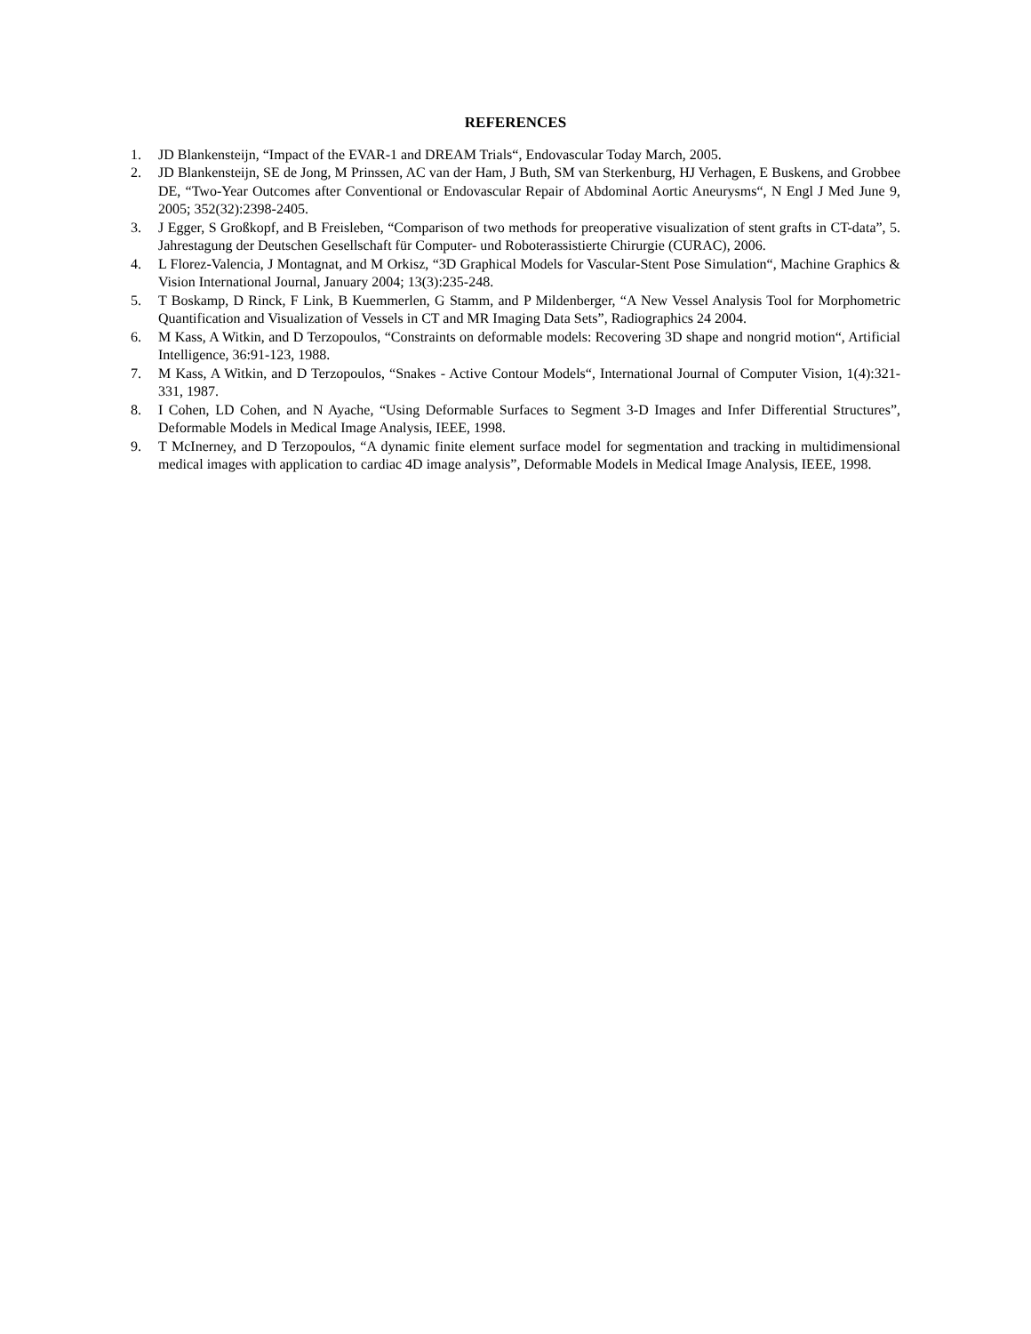REFERENCES
1. JD Blankensteijn, “Impact of the EVAR-1 and DREAM Trials“, Endovascular Today March, 2005.
2. JD Blankensteijn, SE de Jong, M Prinssen, AC van der Ham, J Buth, SM van Sterkenburg, HJ Verhagen, E Buskens, and Grobbee DE, “Two-Year Outcomes after Conventional or Endovascular Repair of Abdominal Aortic Aneurysms“, N Engl J Med June 9, 2005; 352(32):2398-2405.
3. J Egger, S Großkopf, and B Freisleben, “Comparison of two methods for preoperative visualization of stent grafts in CT-data”, 5. Jahrestagung der Deutschen Gesellschaft für Computer- und Roboterassistierte Chirurgie (CURAC), 2006.
4. L Florez-Valencia, J Montagnat, and M Orkisz, “3D Graphical Models for Vascular-Stent Pose Simulation“, Machine Graphics & Vision International Journal, January 2004; 13(3):235-248.
5. T Boskamp, D Rinck, F Link, B Kuemmerlen, G Stamm, and P Mildenberger, “A New Vessel Analysis Tool for Morphometric Quantification and Visualization of Vessels in CT and MR Imaging Data Sets”, Radiographics 24 2004.
6. M Kass, A Witkin, and D Terzopoulos, “Constraints on deformable models: Recovering 3D shape and nongrid motion“, Artificial Intelligence, 36:91-123, 1988.
7. M Kass, A Witkin, and D Terzopoulos, “Snakes - Active Contour Models“, International Journal of Computer Vision, 1(4):321-331, 1987.
8. I Cohen, LD Cohen, and N Ayache, “Using Deformable Surfaces to Segment 3-D Images and Infer Differential Structures”, Deformable Models in Medical Image Analysis, IEEE, 1998.
9. T McInerney, and D Terzopoulos, “A dynamic finite element surface model for segmentation and tracking in multidimensional medical images with application to cardiac 4D image analysis”, Deformable Models in Medical Image Analysis, IEEE, 1998.